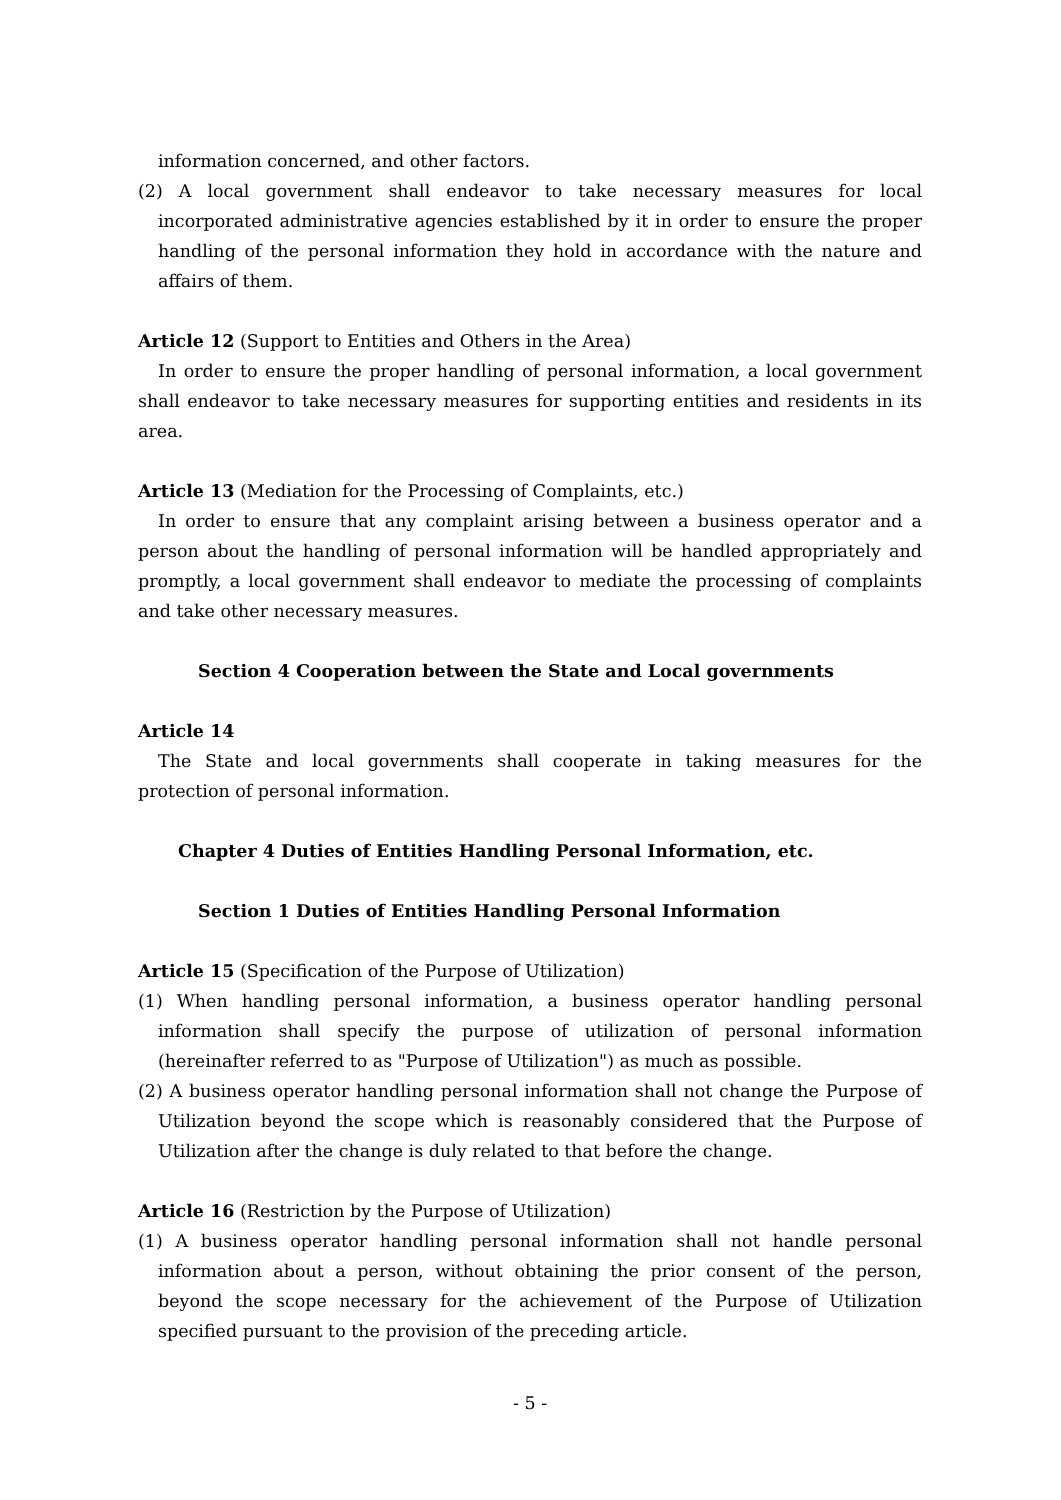information concerned, and other factors.
(2) A local government shall endeavor to take necessary measures for local incorporated administrative agencies established by it in order to ensure the proper handling of the personal information they hold in accordance with the nature and affairs of them.
Article 12 (Support to Entities and Others in the Area)
In order to ensure the proper handling of personal information, a local government shall endeavor to take necessary measures for supporting entities and residents in its area.
Article 13 (Mediation for the Processing of Complaints, etc.)
In order to ensure that any complaint arising between a business operator and a person about the handling of personal information will be handled appropriately and promptly, a local government shall endeavor to mediate the processing of complaints and take other necessary measures.
Section 4 Cooperation between the State and Local governments
Article 14
The State and local governments shall cooperate in taking measures for the protection of personal information.
Chapter 4 Duties of Entities Handling Personal Information, etc.
Section 1 Duties of Entities Handling Personal Information
Article 15 (Specification of the Purpose of Utilization)
(1) When handling personal information, a business operator handling personal information shall specify the purpose of utilization of personal information (hereinafter referred to as "Purpose of Utilization") as much as possible.
(2) A business operator handling personal information shall not change the Purpose of Utilization beyond the scope which is reasonably considered that the Purpose of Utilization after the change is duly related to that before the change.
Article 16 (Restriction by the Purpose of Utilization)
(1) A business operator handling personal information shall not handle personal information about a person, without obtaining the prior consent of the person, beyond the scope necessary for the achievement of the Purpose of Utilization specified pursuant to the provision of the preceding article.
- 5 -